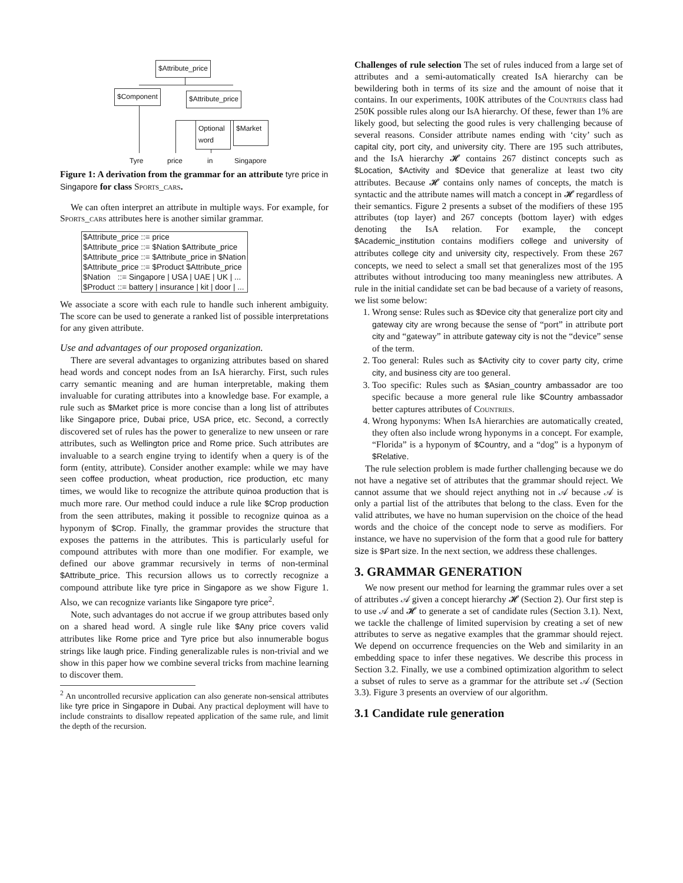$Attribute_price
$Component $Attribute_price
Optional word
$Market
Tyre price in Singapore
Figure 1: A derivation from the grammar for an attribute tyre price in Singapore for class Sports_cars.
We can often interpret an attribute in multiple ways. For example, for Sports_cars attributes here is another similar grammar.
| $Attribute_price ::= price | |
| $Attribute_price ::= $Nation $Attribute_price | |
| $Attribute_price ::= $Attribute_price in $Nation | |
| $Attribute_price ::= $Product $Attribute_price | |
| $Nation | ::= Singapore / USA / UAE / UK / ... |
| $Product | ::= battery / insurance / kit / door / ... |
We associate a score with each rule to handle such inherent ambiguity. The score can be used to generate a ranked list of possible interpretations for any given attribute.
Use and advantages of our proposed organization.
There are several advantages to organizing attributes based on shared head words and concept nodes from an IsA hierarchy. First, such rules carry semantic meaning and are human interpretable, making them invaluable for curating attributes into a knowledge base. For example, a rule such as $Market price is more concise than a long list of attributes like Singapore price, Dubai price, USA price, etc. Second, a correctly discovered set of rules has the power to generalize to new unseen or rare attributes, such as Wellington price and Rome price. Such attributes are invaluable to a search engine trying to identify when a query is of the form (entity, attribute). Consider another example: while we may have seen coffee production, wheat production, rice production, etc many times, we would like to recognize the attribute quinoa production that is much more rare. Our method could induce a rule like $Crop production from the seen attributes, making it possible to recognize quinoa as a hyponym of $Crop. Finally, the grammar provides the structure that exposes the patterns in the attributes. This is particularly useful for compound attributes with more than one modifier. For example, we defined our above grammar recursively in terms of non-terminal $Attribute_price. This recursion allows us to correctly recognize a compound attribute like tyre price in Singapore as we show Figure 1. Also, we can recognize variants like Singapore tyre price<sup>2</sup>.
Note, such advantages do not accrue if we group attributes based only on a shared head word. A single rule like $Any price covers valid attributes like Rome price and Tyre price but also innumerable bogus strings like laugh price. Finding generalizable rules is non-trivial and we show in this paper how we combine several tricks from machine learning to discover them.
<sup>2</sup> An uncontrolled recursive application can also generate non-sensical attributes like tyre price in Singapore in Dubai. Any practical deployment will have to include constraints to disallow repeated application of the same rule, and limit the depth of the recursion.
Challenges of rule selection The set of rules induced from a large set of attributes and a semi-automatically created IsA hierarchy can be bewildering both in terms of its size and the amount of noise that it contains. In our experiments, 100K attributes of the Countries class had 250K possible rules along our IsA hierarchy. Of these, fewer than 1% are likely good, but selecting the good rules is very challenging because of several reasons. Consider attribute names ending with ‘city’ such as capital city, port city, and university city. There are 195 such attributes, and the IsA hierarchy 𝓗 contains 267 distinct concepts such as $Location, $Activity and $Device that generalize at least two city attributes. Because 𝓗 contains only names of concepts, the match is syntactic and the attribute names will match a concept in 𝓗 regardless of their semantics. Figure 2 presents a subset of the modifiers of these 195 attributes (top layer) and 267 concepts (bottom layer) with edges denoting the IsA relation. For example, the concept $Academic_institution contains modifiers college and university of attributes college city and university city, respectively. From these 267 concepts, we need to select a small set that generalizes most of the 195 attributes without introducing too many meaningless new attributes. A rule in the initial candidate set can be bad because of a variety of reasons, we list some below:
1. Wrong sense: Rules such as $Device city that generalize port city and gateway city are wrong because the sense of “port” in attribute port city and “gateway” in attribute gateway city is not the “device” sense of the term.
2. Too general: Rules such as $Activity city to cover party city, crime city, and business city are too general.
3. Too specific: Rules such as $Asian_country ambassador are too specific because a more general rule like $Country ambassador better captures attributes of Countries.
4. Wrong hyponyms: When IsA hierarchies are automatically created, they often also include wrong hyponyms in a concept. For example, “Florida” is a hyponym of $Country, and a “dog” is a hyponym of $Relative.
The rule selection problem is made further challenging because we do not have a negative set of attributes that the grammar should reject. We cannot assume that we should reject anything not in 𝒜 because 𝒜 is only a partial list of the attributes that belong to the class. Even for the valid attributes, we have no human supervision on the choice of the head words and the choice of the concept node to serve as modifiers. For instance, we have no supervision of the form that a good rule for battery size is $Part size. In the next section, we address these challenges.
3. GRAMMAR GENERATION
We now present our method for learning the grammar rules over a set of attributes 𝒜 given a concept hierarchy 𝓗 (Section 2). Our first step is to use 𝒜 and 𝓗 to generate a set of candidate rules (Section 3.1). Next, we tackle the challenge of limited supervision by creating a set of new attributes to serve as negative examples that the grammar should reject. We depend on occurrence frequencies on the Web and similarity in an embedding space to infer these negatives. We describe this process in Section 3.2. Finally, we use a combined optimization algorithm to select a subset of rules to serve as a grammar for the attribute set 𝒜 (Section 3.3). Figure 3 presents an overview of our algorithm.
3.1 Candidate rule generation